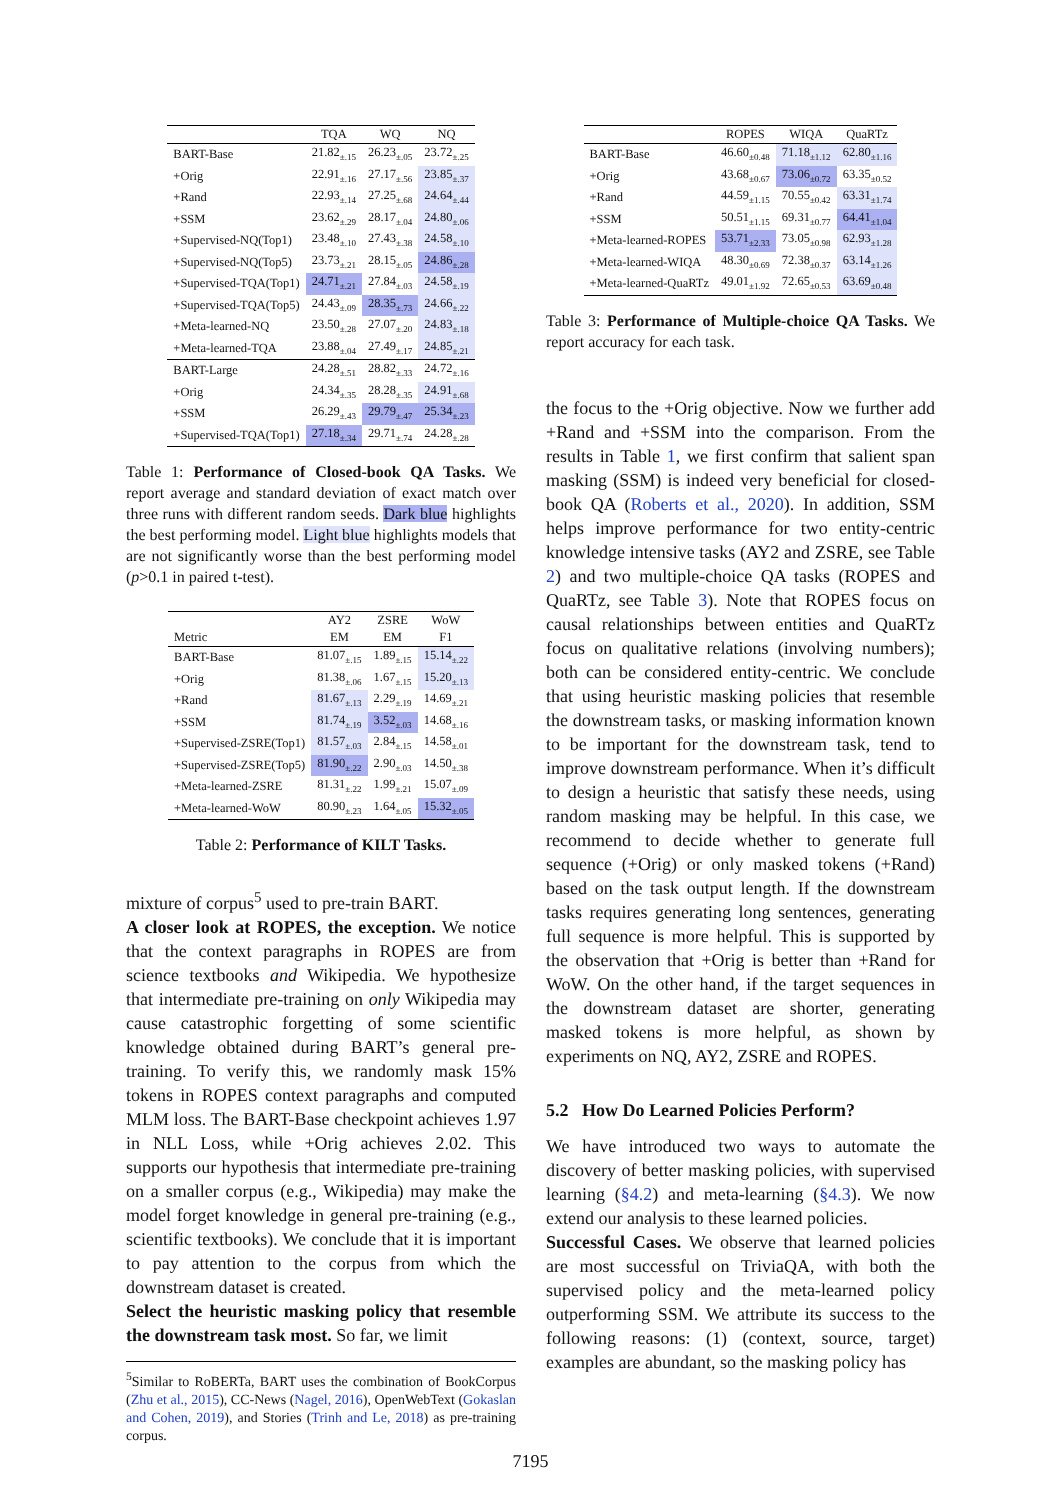| | TQA | WQ | NQ |
| --- | --- | --- | --- |
| BART-Base | 21.82<sub>±.15</sub> | 26.23<sub>±.05</sub> | 23.72<sub>±.25</sub> |
| +Orig | 22.91<sub>±.16</sub> | 27.17<sub>±.56</sub> | 23.85<sub>±.37</sub> |
| +Rand | 22.93<sub>±.14</sub> | 27.25<sub>±.68</sub> | 24.64<sub>±.44</sub> |
| +SSM | 23.62<sub>±.29</sub> | 28.17<sub>±.04</sub> | 24.80<sub>±.06</sub> |
| +Supervised-NQ(Top1) | 23.48<sub>±.10</sub> | 27.43<sub>±.38</sub> | 24.58<sub>±.10</sub> |
| +Supervised-NQ(Top5) | 23.73<sub>±.21</sub> | 28.15<sub>±.05</sub> | 24.86<sub>±.28</sub> |
| +Supervised-TQA(Top1) | 24.71<sub>±.21</sub> | 27.84<sub>±.03</sub> | 24.58<sub>±.19</sub> |
| +Supervised-TQA(Top5) | 24.43<sub>±.09</sub> | 28.35<sub>±.73</sub> | 24.66<sub>±.22</sub> |
| +Meta-learned-NQ | 23.50<sub>±.28</sub> | 27.07<sub>±.20</sub> | 24.83<sub>±.18</sub> |
| +Meta-learned-TQA | 23.88<sub>±.04</sub> | 27.49<sub>±.17</sub> | 24.85<sub>±.21</sub> |
| BART-Large | 24.28<sub>±.51</sub> | 28.82<sub>±.33</sub> | 24.72<sub>±.16</sub> |
| +Orig | 24.34<sub>±.35</sub> | 28.28<sub>±.35</sub> | 24.91<sub>±.68</sub> |
| +SSM | 26.29<sub>±.43</sub> | 29.79<sub>±.47</sub> | 25.34<sub>±.23</sub> |
| +Supervised-TQA(Top1) | 27.18<sub>±.34</sub> | 29.71<sub>±.74</sub> | 24.28<sub>±.28</sub> |
Table 1: Performance of Closed-book QA Tasks. We report average and standard deviation of exact match over three runs with different random seeds. Dark blue highlights the best performing model. Light blue highlights models that are not significantly worse than the best performing model (p>0.1 in paired t-test).
| | AY2 | ZSRE | WoW |
| --- | --- | --- | --- |
| Metric | EM | EM | F1 |
| BART-Base | 81.07<sub>±.15</sub> | 1.89<sub>±.15</sub> | 15.14<sub>±.22</sub> |
| +Orig | 81.38<sub>±.06</sub> | 1.67<sub>±.15</sub> | 15.20<sub>±.13</sub> |
| +Rand | 81.67<sub>±.13</sub> | 2.29<sub>±.19</sub> | 14.69<sub>±.21</sub> |
| +SSM | 81.74<sub>±.19</sub> | 3.52<sub>±.03</sub> | 14.68<sub>±.16</sub> |
| +Supervised-ZSRE(Top1) | 81.57<sub>±.03</sub> | 2.84<sub>±.15</sub> | 14.58<sub>±.01</sub> |
| +Supervised-ZSRE(Top5) | 81.90<sub>±.22</sub> | 2.90<sub>±.03</sub> | 14.50<sub>±.38</sub> |
| +Meta-learned-ZSRE | 81.31<sub>±.22</sub> | 1.99<sub>±.21</sub> | 15.07<sub>±.09</sub> |
| +Meta-learned-WoW | 80.90<sub>±.23</sub> | 1.64<sub>±.05</sub> | 15.32<sub>±.05</sub> |
Table 2: Performance of KILT Tasks.
mixture of corpus<sup>5</sup> used to pre-train BART.
A closer look at ROPES, the exception. We notice that the context paragraphs in ROPES are from science textbooks and Wikipedia. We hypothesize that intermediate pre-training on only Wikipedia may cause catastrophic forgetting of some scientific knowledge obtained during BART’s general pre-training. To verify this, we randomly mask 15% tokens in ROPES context paragraphs and computed MLM loss. The BART-Base checkpoint achieves 1.97 in NLL Loss, while +Orig achieves 2.02. This supports our hypothesis that intermediate pre-training on a smaller corpus (e.g., Wikipedia) may make the model forget knowledge in general pre-training (e.g., scientific textbooks). We conclude that it is important to pay attention to the corpus from which the downstream dataset is created.
Select the heuristic masking policy that resemble the downstream task most. So far, we limit
<sup>5</sup> Similar to RoBERTa, BART uses the combination of BookCorpus (Zhu et al., 2015), CC-News (Nagel, 2016), OpenWebText (Gokaslan and Cohen, 2019), and Stories (Trinh and Le, 2018) as pre-training corpus.
| | ROPES | WIQA | QuaRTz |
| --- | --- | --- | --- |
| BART-Base | 46.60<sub>±0.48</sub> | 71.18<sub>±1.12</sub> | 62.80<sub>±1.16</sub> |
| +Orig | 43.68<sub>±0.67</sub> | 73.06<sub>±0.72</sub> | 63.35<sub>±0.52</sub> |
| +Rand | 44.59<sub>±1.15</sub> | 70.55<sub>±0.42</sub> | 63.31<sub>±1.74</sub> |
| +SSM | 50.51<sub>±1.15</sub> | 69.31<sub>±0.77</sub> | 64.41<sub>±1.04</sub> |
| +Meta-learned-ROPES | 53.71<sub>±2.33</sub> | 73.05<sub>±0.98</sub> | 62.93<sub>±1.28</sub> |
| +Meta-learned-WIQA | 48.30<sub>±0.69</sub> | 72.38<sub>±0.37</sub> | 63.14<sub>±1.26</sub> |
| +Meta-learned-QuaRTz | 49.01<sub>±1.92</sub> | 72.65<sub>±0.53</sub> | 63.69<sub>±0.48</sub> |
Table 3: Performance of Multiple-choice QA Tasks. We report accuracy for each task.
the focus to the +Orig objective. Now we further add +Rand and +SSM into the comparison. From the results in Table 1, we first confirm that salient span masking (SSM) is indeed very beneficial for closed-book QA (Roberts et al., 2020). In addition, SSM helps improve performance for two entity-centric knowledge intensive tasks (AY2 and ZSRE, see Table 2) and two multiple-choice QA tasks (ROPES and QuaRTz, see Table 3). Note that ROPES focus on causal relationships between entities and QuaRTz focus on qualitative relations (involving numbers); both can be considered entity-centric. We conclude that using heuristic masking policies that resemble the downstream tasks, or masking information known to be important for the downstream task, tend to improve downstream performance. When it’s difficult to design a heuristic that satisfy these needs, using random masking may be helpful. In this case, we recommend to decide whether to generate full sequence (+Orig) or only masked tokens (+Rand) based on the task output length. If the downstream tasks requires generating long sentences, generating full sequence is more helpful. This is supported by the observation that +Orig is better than +Rand for WoW. On the other hand, if the target sequences in the downstream dataset are shorter, generating masked tokens is more helpful, as shown by experiments on NQ, AY2, ZSRE and ROPES.
5.2 How Do Learned Policies Perform?
We have introduced two ways to automate the discovery of better masking policies, with supervised learning (§4.2) and meta-learning (§4.3). We now extend our analysis to these learned policies.
Successful Cases. We observe that learned policies are most successful on TriviaQA, with both the supervised policy and the meta-learned policy outperforming SSM. We attribute its success to the following reasons: (1) (context, source, target) examples are abundant, so the masking policy has
7195